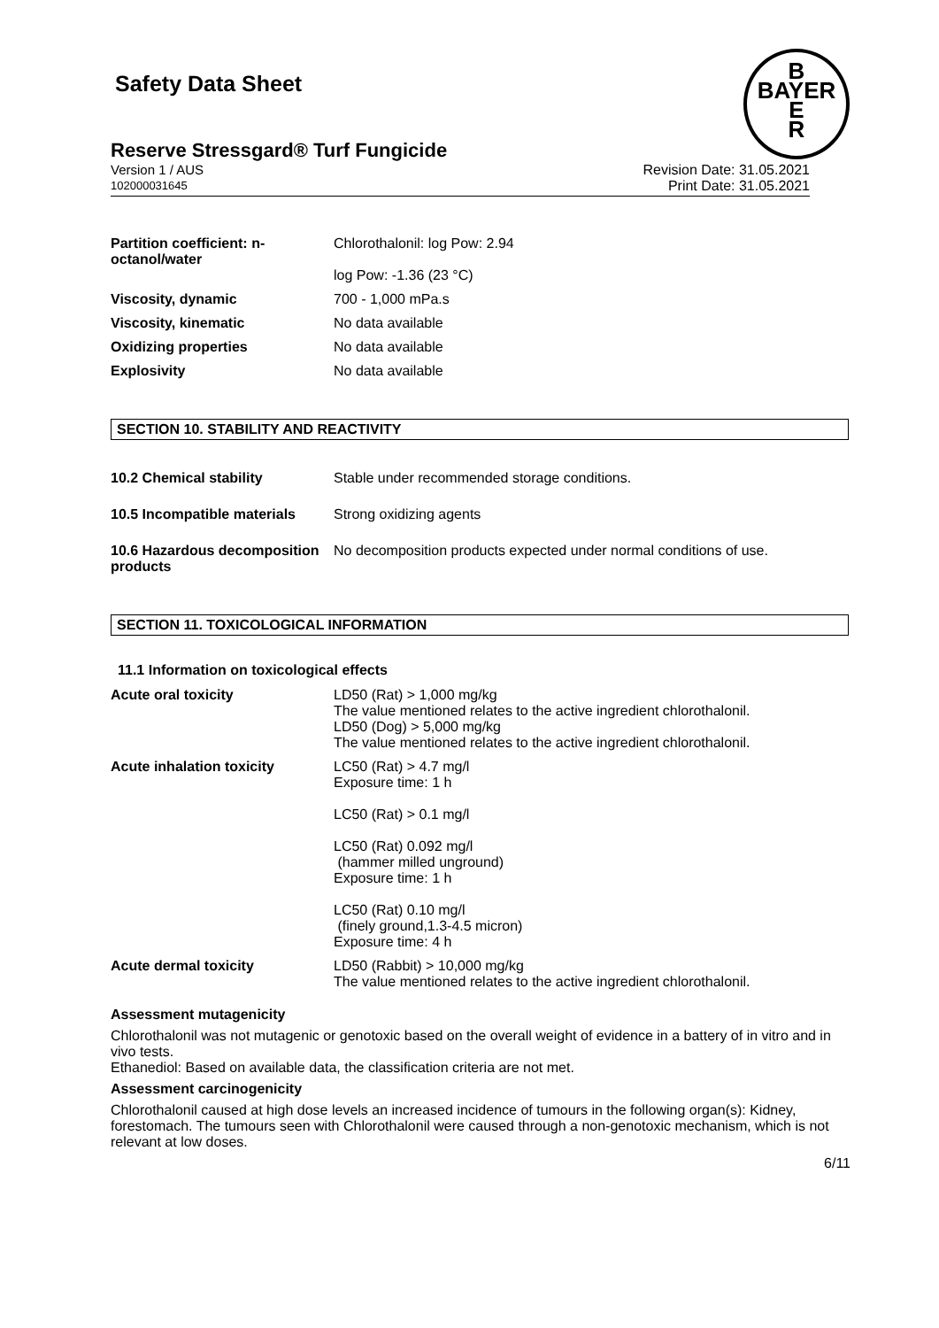Safety Data Sheet
B
BAYER
E
R
Reserve Stressgard® Turf Fungicide
Version 1 / AUS
102000031645
Revision Date: 31.05.2021
Print Date: 31.05.2021
| Partition coefficient: n-octanol/water | Chlorothalonil: log Pow: 2.94 log Pow: -1.36 (23 °C) |
| Viscosity, dynamic | 700 - 1,000 mPa.s |
| Viscosity, kinematic | No data available |
| Oxidizing properties | No data available |
| Explosivity | No data available |
SECTION 10. STABILITY AND REACTIVITY
| 10.2 Chemical stability | Stable under recommended storage conditions. |
| 10.5 Incompatible materials | Strong oxidizing agents |
| 10.6 Hazardous decomposition products | No decomposition products expected under normal conditions of use. |
SECTION 11. TOXICOLOGICAL INFORMATION
11.1 Information on toxicological effects
| Acute oral toxicity | LD50 (Rat) > 1,000 mg/kg The value mentioned relates to the active ingredient chlorothalonil. LD50 (Dog) > 5,000 mg/kg The value mentioned relates to the active ingredient chlorothalonil. |
| Acute inhalation toxicity | LC50 (Rat) > 4.7 mg/l Exposure time: 1 h LC50 (Rat) > 0.1 mg/l LC50 (Rat) 0.092 mg/l (hammer milled unground) Exposure time: 1 h LC50 (Rat) 0.10 mg/l (finely ground,1.3-4.5 micron) Exposure time: 4 h |
| Acute dermal toxicity | LD50 (Rabbit) > 10,000 mg/kg The value mentioned relates to the active ingredient chlorothalonil. |
Assessment mutagenicity
Chlorothalonil was not mutagenic or genotoxic based on the overall weight of evidence in a battery of in vitro and in vivo tests.
Ethanediol: Based on available data, the classification criteria are not met.
Assessment carcinogenicity
Chlorothalonil caused at high dose levels an increased incidence of tumours in the following organ(s): Kidney, forestomach. The tumours seen with Chlorothalonil were caused through a non-genotoxic mechanism, which is not relevant at low doses.
6/11